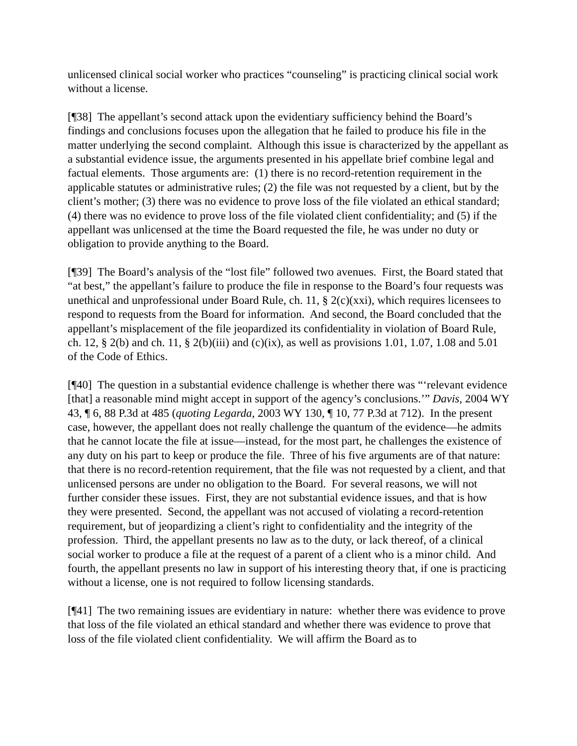unlicensed clinical social worker who practices “counseling” is practicing clinical social work without a license.
[¶38] The appellant’s second attack upon the evidentiary sufficiency behind the Board’s findings and conclusions focuses upon the allegation that he failed to produce his file in the matter underlying the second complaint. Although this issue is characterized by the appellant as a substantial evidence issue, the arguments presented in his appellate brief combine legal and factual elements. Those arguments are: (1) there is no record-retention requirement in the applicable statutes or administrative rules; (2) the file was not requested by a client, but by the client’s mother; (3) there was no evidence to prove loss of the file violated an ethical standard; (4) there was no evidence to prove loss of the file violated client confidentiality; and (5) if the appellant was unlicensed at the time the Board requested the file, he was under no duty or obligation to provide anything to the Board.
[¶39] The Board’s analysis of the “lost file” followed two avenues. First, the Board stated that “at best,” the appellant’s failure to produce the file in response to the Board’s four requests was unethical and unprofessional under Board Rule, ch. 11, § 2(c)(xxi), which requires licensees to respond to requests from the Board for information. And second, the Board concluded that the appellant’s misplacement of the file jeopardized its confidentiality in violation of Board Rule, ch. 12, § 2(b) and ch. 11, § 2(b)(iii) and (c)(ix), as well as provisions 1.01, 1.07, 1.08 and 5.01 of the Code of Ethics.
[¶40] The question in a substantial evidence challenge is whether there was “‘relevant evidence [that] a reasonable mind might accept in support of the agency’s conclusions.’” Davis, 2004 WY 43, ¶ 6, 88 P.3d at 485 (quoting Legarda, 2003 WY 130, ¶ 10, 77 P.3d at 712). In the present case, however, the appellant does not really challenge the quantum of the evidence—he admits that he cannot locate the file at issue—instead, for the most part, he challenges the existence of any duty on his part to keep or produce the file. Three of his five arguments are of that nature: that there is no record-retention requirement, that the file was not requested by a client, and that unlicensed persons are under no obligation to the Board. For several reasons, we will not further consider these issues. First, they are not substantial evidence issues, and that is how they were presented. Second, the appellant was not accused of violating a record-retention requirement, but of jeopardizing a client’s right to confidentiality and the integrity of the profession. Third, the appellant presents no law as to the duty, or lack thereof, of a clinical social worker to produce a file at the request of a parent of a client who is a minor child. And fourth, the appellant presents no law in support of his interesting theory that, if one is practicing without a license, one is not required to follow licensing standards.
[¶41] The two remaining issues are evidentiary in nature: whether there was evidence to prove that loss of the file violated an ethical standard and whether there was evidence to prove that loss of the file violated client confidentiality. We will affirm the Board as to